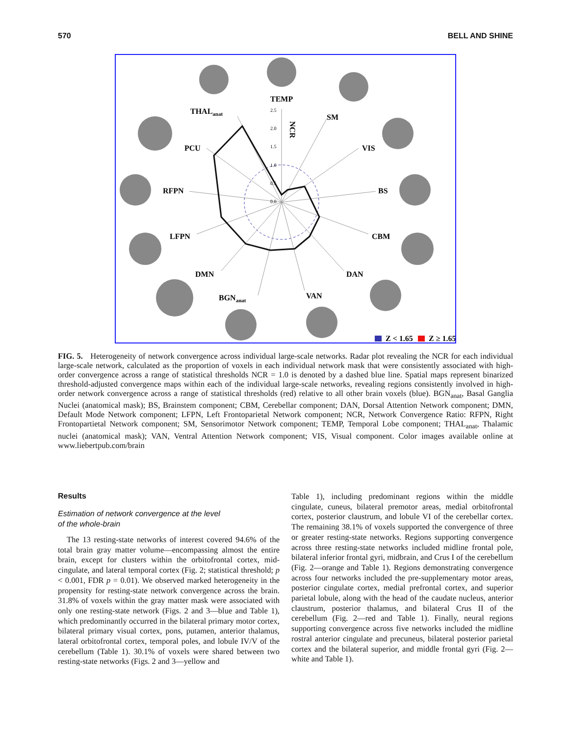570 BELL AND SHINE
TEMP
THALanat
SM
PCU
VIS
RFPN
BS
LFPN
CBM
DMN
DAN
BGNanat
VAN
NCR
2.5
2.0
1.5
1.0
0.5
0.0
Z < 1.65
Z ≥ 1.65
FIG. 5. Heterogeneity of network convergence across individual large-scale networks. Radar plot revealing the NCR for each individual large-scale network, calculated as the proportion of voxels in each individual network mask that were consistently associated with high-order convergence across a range of statistical thresholds NCR = 1.0 is denoted by a dashed blue line. Spatial maps represent binarized threshold-adjusted convergence maps within each of the individual large-scale networks, revealing regions consistently involved in high-order network convergence across a range of statistical thresholds (red) relative to all other brain voxels (blue). BGN<sub>anat</sub>, Basal Ganglia Nuclei (anatomical mask); BS, Brainstem component; CBM, Cerebellar component; DAN, Dorsal Attention Network component; DMN, Default Mode Network component; LFPN, Left Frontoparietal Network component; NCR, Network Convergence Ratio: RFPN, Right Frontopartietal Network component; SM, Sensorimotor Network component; TEMP, Temporal Lobe component; THAL<sub>anat</sub>, Thalamic nuclei (anatomical mask); VAN, Ventral Attention Network component; VIS, Visual component. Color images available online at www.liebertpub.com/brain
Results
Estimation of network convergence at the level
of the whole-brain
The 13 resting-state networks of interest covered 94.6% of the total brain gray matter volume—encompassing almost the entire brain, except for clusters within the orbitofrontal cortex, mid-cingulate, and lateral temporal cortex (Fig. 2; statistical threshold; p < 0.001, FDR p = 0.01). We observed marked heterogeneity in the propensity for resting-state network convergence across the brain. 31.8% of voxels within the gray matter mask were associated with only one resting-state network (Figs. 2 and 3—blue and Table 1), which predominantly occurred in the bilateral primary motor cortex, bilateral primary visual cortex, pons, putamen, anterior thalamus, lateral orbitofrontal cortex, temporal poles, and lobule IV/V of the cerebellum (Table 1). 30.1% of voxels were shared between two resting-state networks (Figs. 2 and 3—yellow and
Table 1), including predominant regions within the middle cingulate, cuneus, bilateral premotor areas, medial orbitofrontal cortex, posterior claustrum, and lobule VI of the cerebellar cortex. The remaining 38.1% of voxels supported the convergence of three or greater resting-state networks. Regions supporting convergence across three resting-state networks included midline frontal pole, bilateral inferior frontal gyri, midbrain, and Crus I of the cerebellum (Fig. 2—orange and Table 1). Regions demonstrating convergence across four networks included the pre-supplementary motor areas, posterior cingulate cortex, medial prefrontal cortex, and superior parietal lobule, along with the head of the caudate nucleus, anterior claustrum, posterior thalamus, and bilateral Crus II of the cerebellum (Fig. 2—red and Table 1). Finally, neural regions supporting convergence across five networks included the midline rostral anterior cingulate and precuneus, bilateral posterior parietal cortex and the bilateral superior, and middle frontal gyri (Fig. 2—white and Table 1).